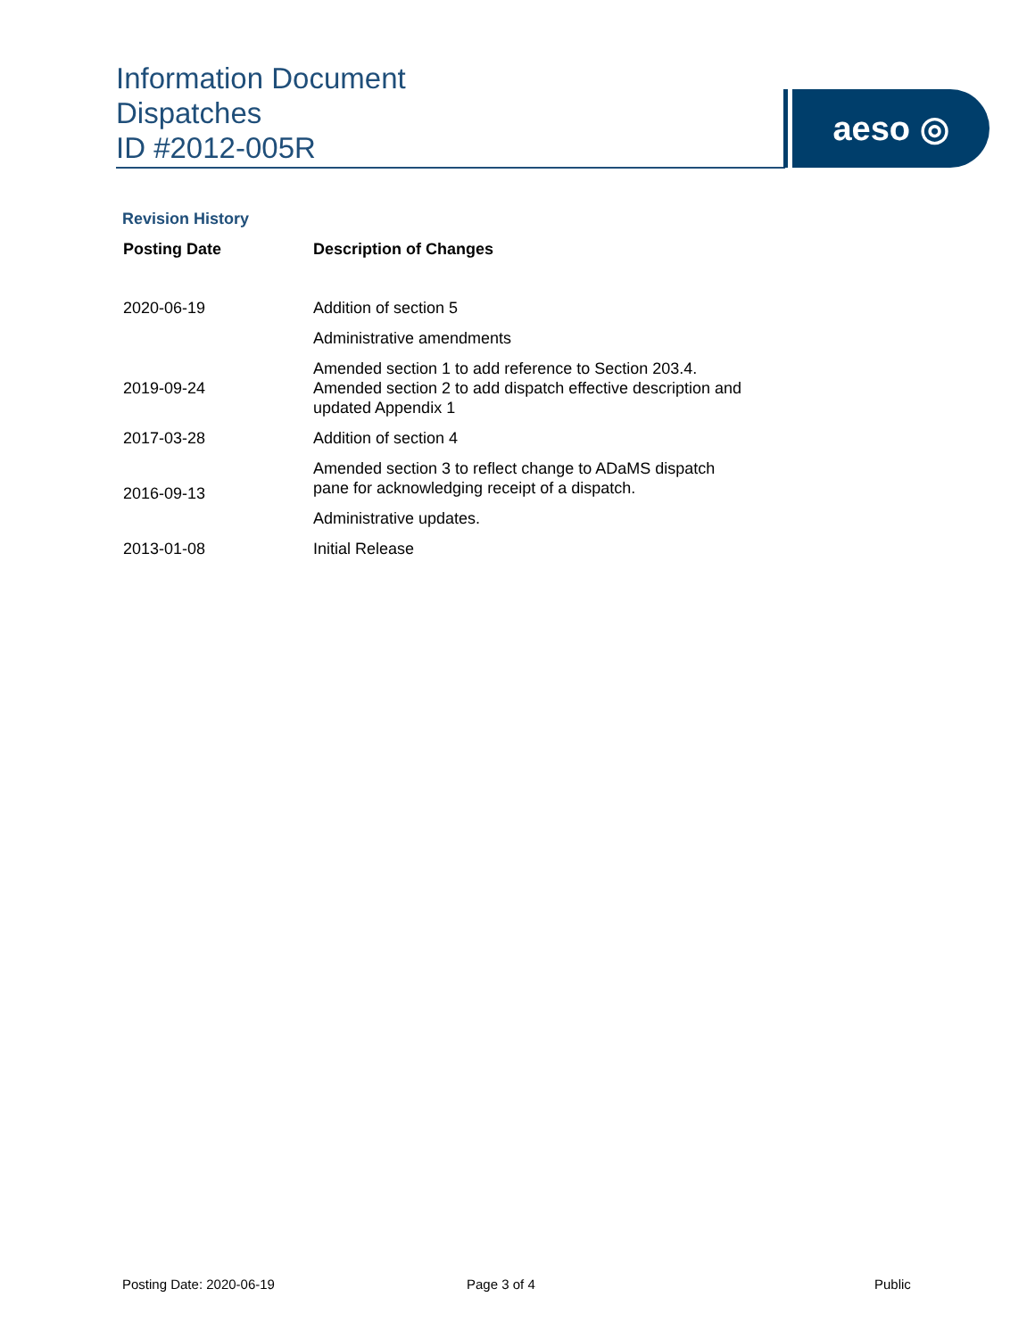Information Document
Dispatches
ID #2012-005R
aeso ◎
Revision History
| Posting Date | Description of Changes |
| --- | --- |
| 2020-06-19 | Addition of section 5 |
| | Administrative amendments |
| 2019-09-24 | Amended section 1 to add reference to Section 203.4. Amended section 2 to add dispatch effective description and updated Appendix 1 |
| 2017-03-28 | Addition of section 4 |
| 2016-09-13 | Amended section 3 to reflect change to ADaMS dispatch pane for acknowledging receipt of a dispatch. |
| | Administrative updates. |
| 2013-01-08 | Initial Release |
Posting Date: 2020-06-19 Page 3 of 4 Public